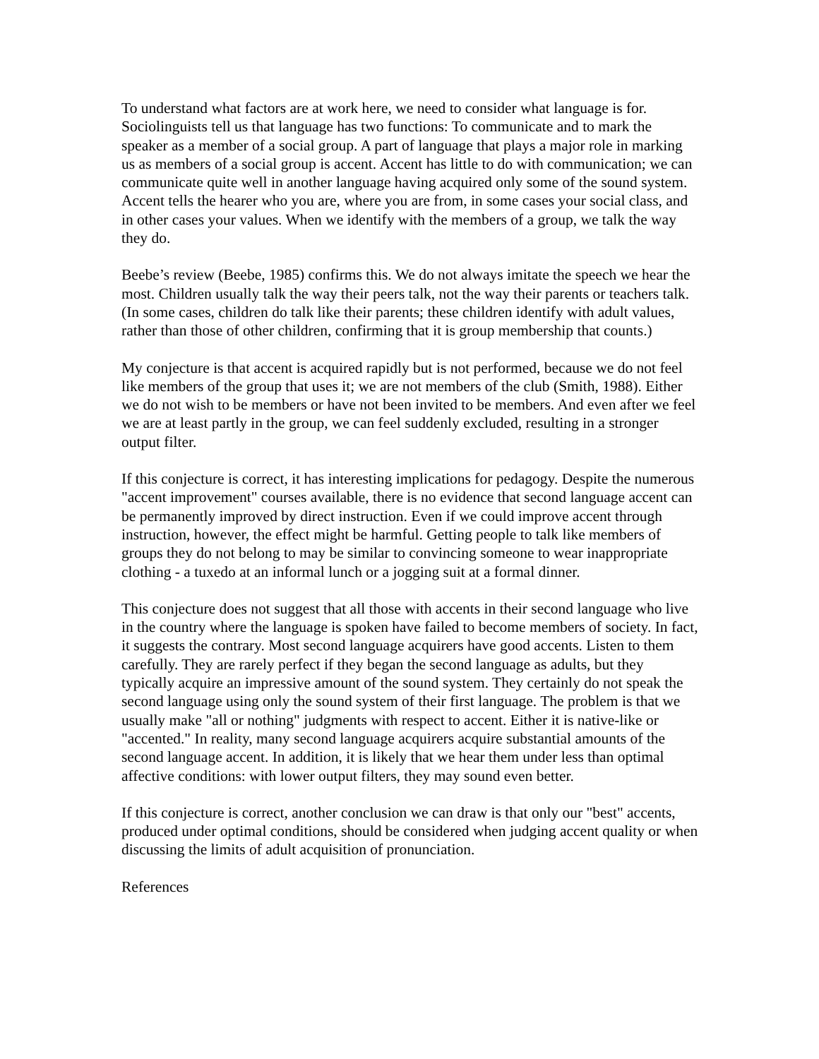To understand what factors are at work here, we need to consider what language is for. Sociolinguists tell us that language has two functions: To communicate and to mark the speaker as a member of a social group. A part of language that plays a major role in marking us as members of a social group is accent. Accent has little to do with communication; we can communicate quite well in another language having acquired only some of the sound system. Accent tells the hearer who you are, where you are from, in some cases your social class, and in other cases your values. When we identify with the members of a group, we talk the way they do.
Beebe’s review (Beebe, 1985) confirms this. We do not always imitate the speech we hear the most. Children usually talk the way their peers talk, not the way their parents or teachers talk. (In some cases, children do talk like their parents; these children identify with adult values, rather than those of other children, confirming that it is group membership that counts.)
My conjecture is that accent is acquired rapidly but is not performed, because we do not feel like members of the group that uses it; we are not members of the club (Smith, 1988). Either we do not wish to be members or have not been invited to be members. And even after we feel we are at least partly in the group, we can feel suddenly excluded, resulting in a stronger output filter.
If this conjecture is correct, it has interesting implications for pedagogy. Despite the numerous "accent improvement" courses available, there is no evidence that second language accent can be permanently improved by direct instruction. Even if we could improve accent through instruction, however, the effect might be harmful. Getting people to talk like members of groups they do not belong to may be similar to convincing someone to wear inappropriate clothing - a tuxedo at an informal lunch or a jogging suit at a formal dinner.
This conjecture does not suggest that all those with accents in their second language who live in the country where the language is spoken have failed to become members of society. In fact, it suggests the contrary. Most second language acquirers have good accents. Listen to them carefully. They are rarely perfect if they began the second language as adults, but they typically acquire an impressive amount of the sound system. They certainly do not speak the second language using only the sound system of their first language. The problem is that we usually make "all or nothing" judgments with respect to accent. Either it is native-like or "accented." In reality, many second language acquirers acquire substantial amounts of the second language accent. In addition, it is likely that we hear them under less than optimal affective conditions: with lower output filters, they may sound even better.
If this conjecture is correct, another conclusion we can draw is that only our "best" accents, produced under optimal conditions, should be considered when judging accent quality or when discussing the limits of adult acquisition of pronunciation.
References